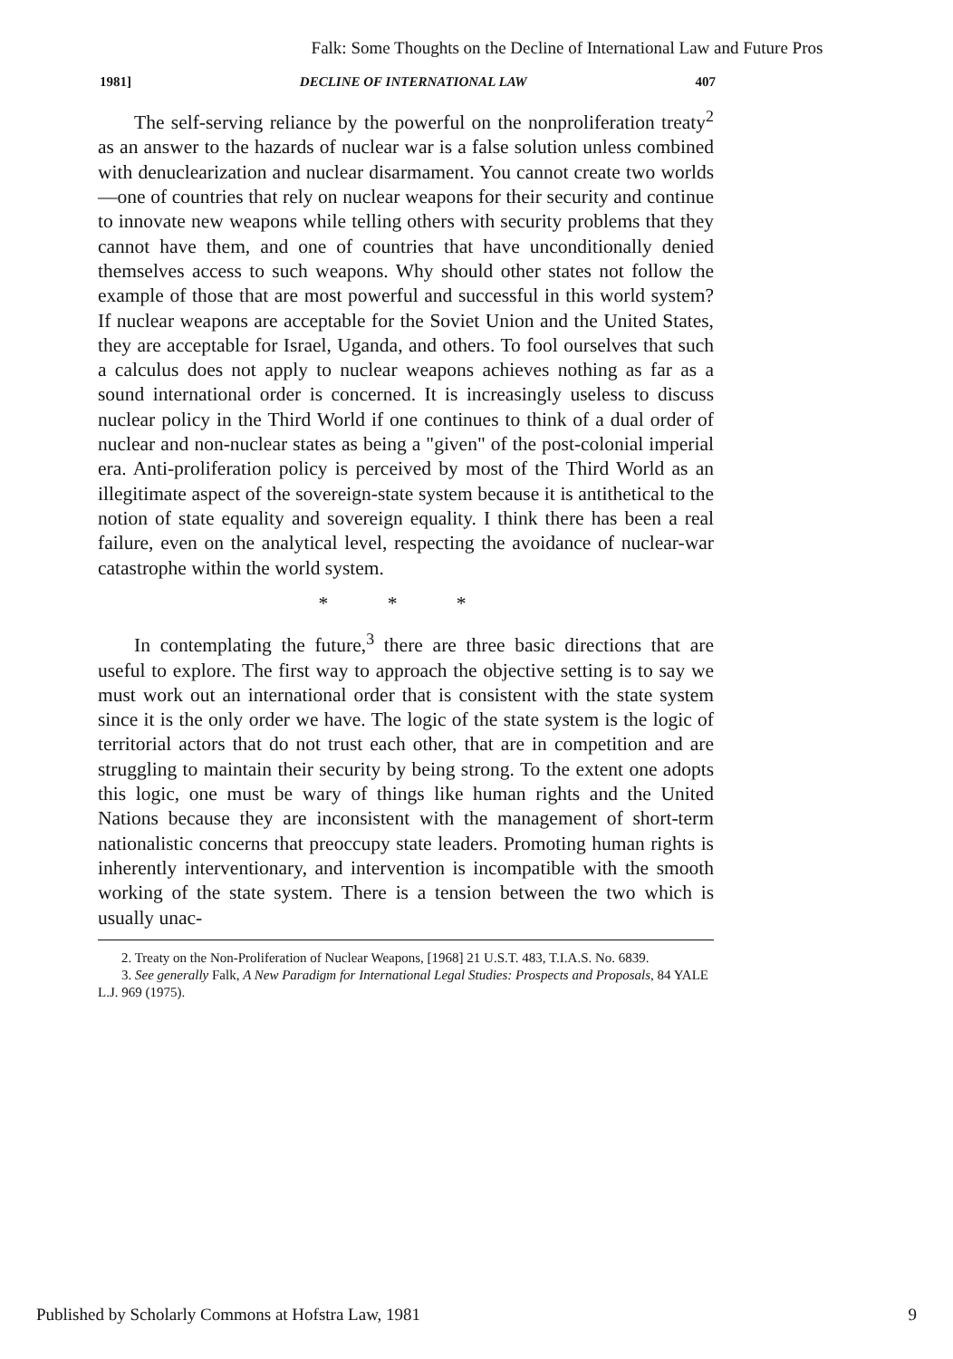Falk: Some Thoughts on the Decline of International Law and Future Pros
1981] DECLINE OF INTERNATIONAL LAW 407
The self-serving reliance by the powerful on the nonproliferation treaty<sup>2</sup> as an answer to the hazards of nuclear war is a false solution unless combined with denuclearization and nuclear disarmament. You cannot create two worlds—one of countries that rely on nuclear weapons for their security and continue to innovate new weapons while telling others with security problems that they cannot have them, and one of countries that have unconditionally denied themselves access to such weapons. Why should other states not follow the example of those that are most powerful and successful in this world system? If nuclear weapons are acceptable for the Soviet Union and the United States, they are acceptable for Israel, Uganda, and others. To fool ourselves that such a calculus does not apply to nuclear weapons achieves nothing as far as a sound international order is concerned. It is increasingly useless to discuss nuclear policy in the Third World if one continues to think of a dual order of nuclear and non-nuclear states as being a "given" of the post-colonial imperial era. Anti-proliferation policy is perceived by most of the Third World as an illegitimate aspect of the sovereign-state system because it is antithetical to the notion of state equality and sovereign equality. I think there has been a real failure, even on the analytical level, respecting the avoidance of nuclear-war catastrophe within the world system.
* * *
In contemplating the future,<sup>3</sup> there are three basic directions that are useful to explore. The first way to approach the objective setting is to say we must work out an international order that is consistent with the state system since it is the only order we have. The logic of the state system is the logic of territorial actors that do not trust each other, that are in competition and are struggling to maintain their security by being strong. To the extent one adopts this logic, one must be wary of things like human rights and the United Nations because they are inconsistent with the management of short-term nationalistic concerns that preoccupy state leaders. Promoting human rights is inherently interventionary, and intervention is incompatible with the smooth working of the state system. There is a tension between the two which is usually unac-
2. Treaty on the Non-Proliferation of Nuclear Weapons, [1968] 21 U.S.T. 483, T.I.A.S. No. 6839.
3. See generally Falk, A New Paradigm for International Legal Studies: Prospects and Proposals, 84 YALE L.J. 969 (1975).
Published by Scholarly Commons at Hofstra Law, 1981 9